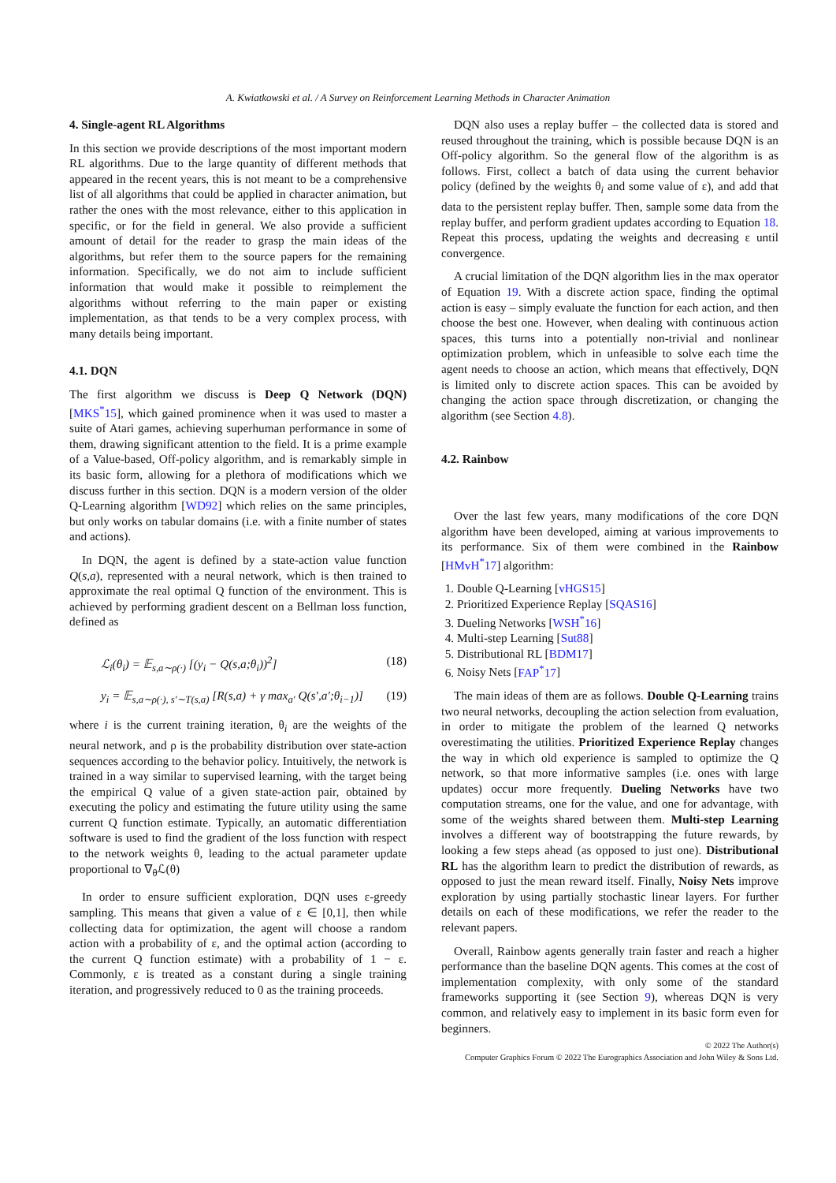A. Kwiatkowski et al. / A Survey on Reinforcement Learning Methods in Character Animation
4. Single-agent RL Algorithms
In this section we provide descriptions of the most important modern RL algorithms. Due to the large quantity of different methods that appeared in the recent years, this is not meant to be a comprehensive list of all algorithms that could be applied in character animation, but rather the ones with the most relevance, either to this application in specific, or for the field in general. We also provide a sufficient amount of detail for the reader to grasp the main ideas of the algorithms, but refer them to the source papers for the remaining information. Specifically, we do not aim to include sufficient information that would make it possible to reimplement the algorithms without referring to the main paper or existing implementation, as that tends to be a very complex process, with many details being important.
4.1. DQN
The first algorithm we discuss is Deep Q Network (DQN) [MKS<sup>*</sup>15], which gained prominence when it was used to master a suite of Atari games, achieving superhuman performance in some of them, drawing significant attention to the field. It is a prime example of a Value-based, Off-policy algorithm, and is remarkably simple in its basic form, allowing for a plethora of modifications which we discuss further in this section. DQN is a modern version of the older Q-Learning algorithm [WD92] which relies on the same principles, but only works on tabular domains (i.e. with a finite number of states and actions).
In DQN, the agent is defined by a state-action value function Q(s,a), represented with a neural network, which is then trained to approximate the real optimal Q function of the environment. This is achieved by performing gradient descent on a Bellman loss function, defined as
ℒ<sub>i</sub>(θ<sub>i</sub>) = 𝔼<sub>s,a∼ρ(·)</sub> [(y<sub>i</sub> − Q(s,a;θ<sub>i</sub>))<sup>2</sup>] (18)
y<sub>i</sub> = 𝔼<sub>s,a∼ρ(·), s′∼T(s,a)</sub> [R(s,a) + γ max<sub>a′</sub> Q(s′,a′;θ<sub>i−1</sub>)] (19)
where i is the current training iteration, θ<sub>i</sub> are the weights of the neural network, and ρ is the probability distribution over state-action sequences according to the behavior policy. Intuitively, the network is trained in a way similar to supervised learning, with the target being the empirical Q value of a given state-action pair, obtained by executing the policy and estimating the future utility using the same current Q function estimate. Typically, an automatic differentiation software is used to find the gradient of the loss function with respect to the network weights θ, leading to the actual parameter update proportional to ∇<sub>θ</sub>ℒ(θ)
In order to ensure sufficient exploration, DQN uses ε-greedy sampling. This means that given a value of ε ∈ [0,1], then while collecting data for optimization, the agent will choose a random action with a probability of ε, and the optimal action (according to the current Q function estimate) with a probability of 1 − ε. Commonly, ε is treated as a constant during a single training iteration, and progressively reduced to 0 as the training proceeds.
DQN also uses a replay buffer – the collected data is stored and reused throughout the training, which is possible because DQN is an Off-policy algorithm. So the general flow of the algorithm is as follows. First, collect a batch of data using the current behavior policy (defined by the weights θ<sub>i</sub> and some value of ε), and add that data to the persistent replay buffer. Then, sample some data from the replay buffer, and perform gradient updates according to Equation 18. Repeat this process, updating the weights and decreasing ε until convergence.
A crucial limitation of the DQN algorithm lies in the max operator of Equation 19. With a discrete action space, finding the optimal action is easy – simply evaluate the function for each action, and then choose the best one. However, when dealing with continuous action spaces, this turns into a potentially non-trivial and nonlinear optimization problem, which in unfeasible to solve each time the agent needs to choose an action, which means that effectively, DQN is limited only to discrete action spaces. This can be avoided by changing the action space through discretization, or changing the algorithm (see Section 4.8).
4.2. Rainbow
Over the last few years, many modifications of the core DQN algorithm have been developed, aiming at various improvements to its performance. Six of them were combined in the Rainbow [HMvH<sup>*</sup>17] algorithm:
1. Double Q-Learning [vHGS15]
2. Prioritized Experience Replay [SQAS16]
3. Dueling Networks [WSH<sup>*</sup>16]
4. Multi-step Learning [Sut88]
5. Distributional RL [BDM17]
6. Noisy Nets [FAP<sup>*</sup>17]
The main ideas of them are as follows. Double Q-Learning trains two neural networks, decoupling the action selection from evaluation, in order to mitigate the problem of the learned Q networks overestimating the utilities. Prioritized Experience Replay changes the way in which old experience is sampled to optimize the Q network, so that more informative samples (i.e. ones with large updates) occur more frequently. Dueling Networks have two computation streams, one for the value, and one for advantage, with some of the weights shared between them. Multi-step Learning involves a different way of bootstrapping the future rewards, by looking a few steps ahead (as opposed to just one). Distributional RL has the algorithm learn to predict the distribution of rewards, as opposed to just the mean reward itself. Finally, Noisy Nets improve exploration by using partially stochastic linear layers. For further details on each of these modifications, we refer the reader to the relevant papers.
Overall, Rainbow agents generally train faster and reach a higher performance than the baseline DQN agents. This comes at the cost of implementation complexity, with only some of the standard frameworks supporting it (see Section 9), whereas DQN is very common, and relatively easy to implement in its basic form even for beginners.
© 2022 The Author(s)
Computer Graphics Forum © 2022 The Eurographics Association and John Wiley & Sons Ltd.